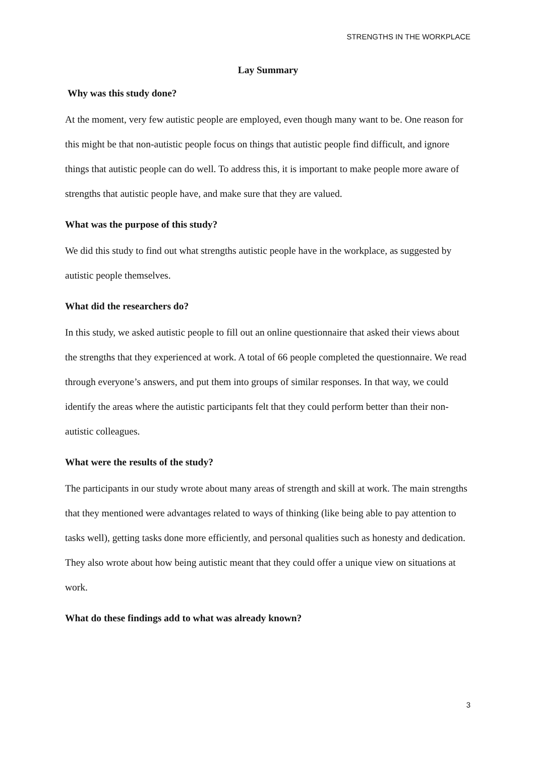STRENGTHS IN THE WORKPLACE
Lay Summary
Why was this study done?
At the moment, very few autistic people are employed, even though many want to be. One reason for this might be that non-autistic people focus on things that autistic people find difficult, and ignore things that autistic people can do well. To address this, it is important to make people more aware of strengths that autistic people have, and make sure that they are valued.
What was the purpose of this study?
We did this study to find out what strengths autistic people have in the workplace, as suggested by autistic people themselves.
What did the researchers do?
In this study, we asked autistic people to fill out an online questionnaire that asked their views about the strengths that they experienced at work. A total of 66 people completed the questionnaire. We read through everyone’s answers, and put them into groups of similar responses. In that way, we could identify the areas where the autistic participants felt that they could perform better than their non-autistic colleagues.
What were the results of the study?
The participants in our study wrote about many areas of strength and skill at work. The main strengths that they mentioned were advantages related to ways of thinking (like being able to pay attention to tasks well), getting tasks done more efficiently, and personal qualities such as honesty and dedication. They also wrote about how being autistic meant that they could offer a unique view on situations at work.
What do these findings add to what was already known?
3